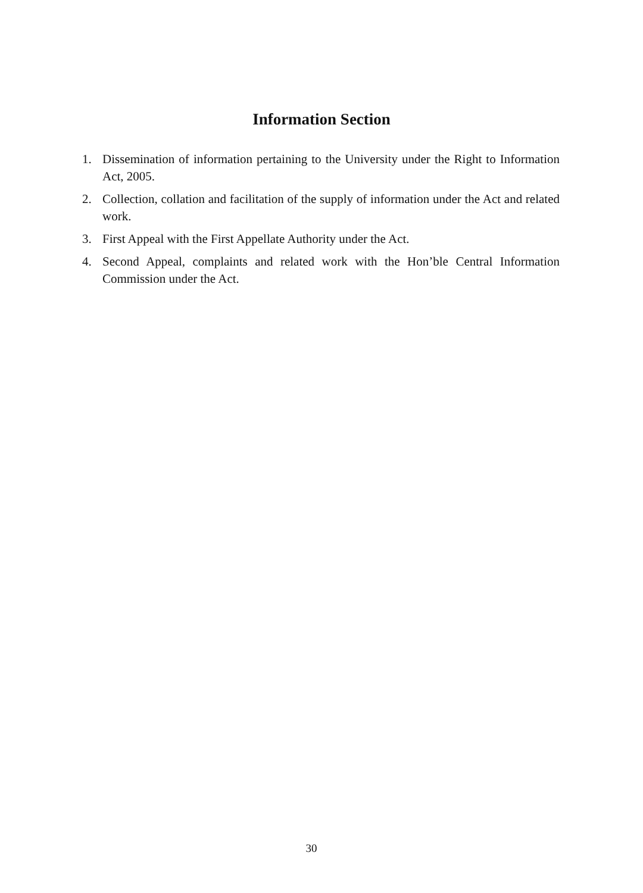Information Section
1. Dissemination of information pertaining to the University under the Right to Information Act, 2005.
2. Collection, collation and facilitation of the supply of information under the Act and related work.
3. First Appeal with the First Appellate Authority under the Act.
4. Second Appeal, complaints and related work with the Hon’ble Central Information Commission under the Act.
30